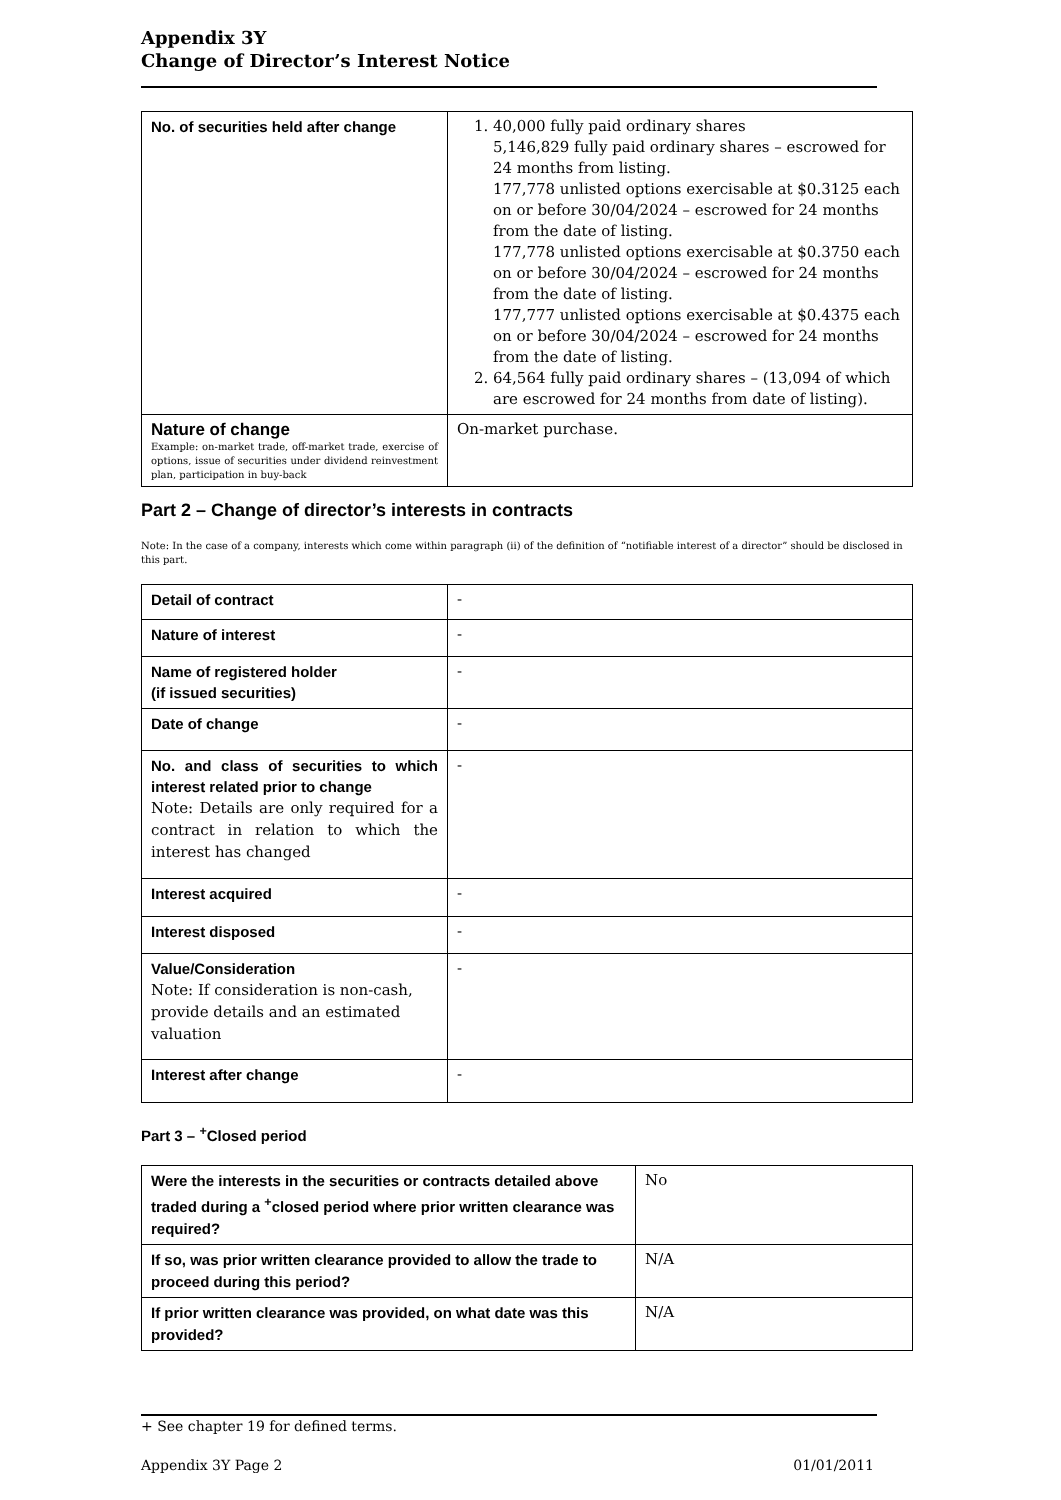Appendix 3Y
Change of Director’s Interest Notice
| No. of securities held after change | 1. 40,000 fully paid ordinary shares 5,146,829 fully paid ordinary shares – escrowed for 24 months from listing. 177,778 unlisted options exercisable at $0.3125 each on or before 30/04/2024 – escrowed for 24 months from the date of listing. 177,778 unlisted options exercisable at $0.3750 each on or before 30/04/2024 – escrowed for 24 months from the date of listing. 177,777 unlisted options exercisable at $0.4375 each on or before 30/04/2024 – escrowed for 24 months from the date of listing. 2. 64,564 fully paid ordinary shares – (13,094 of which are escrowed for 24 months from date of listing). |
| Nature of change Example: on-market trade, off-market trade, exercise of options, issue of securities under dividend reinvestment plan, participation in buy-back | On-market purchase. |
Part 2 – Change of director’s interests in contracts
Note: In the case of a company, interests which come within paragraph (ii) of the definition of “notifiable interest of a director” should be disclosed in this part.
| Detail of contract | - |
| Nature of interest | - |
| Name of registered holder (if issued securities) | - |
| Date of change | - |
| No. and class of securities to which interest related prior to change Note: Details are only required for a contract in relation to which the interest has changed | - |
| Interest acquired | - |
| Interest disposed | - |
| Value/Consideration Note: If consideration is non-cash, provide details and an estimated valuation | - |
| Interest after change | - |
Part 3 – <sup>+</sup>Closed period
| Were the interests in the securities or contracts detailed above traded during a <sup>+</sup>closed period where prior written clearance was required? | No |
| If so, was prior written clearance provided to allow the trade to proceed during this period? | N/A |
| If prior written clearance was provided, on what date was this provided? | N/A |
+ See chapter 19 for defined terms.
Appendix 3Y Page 2 01/01/2011